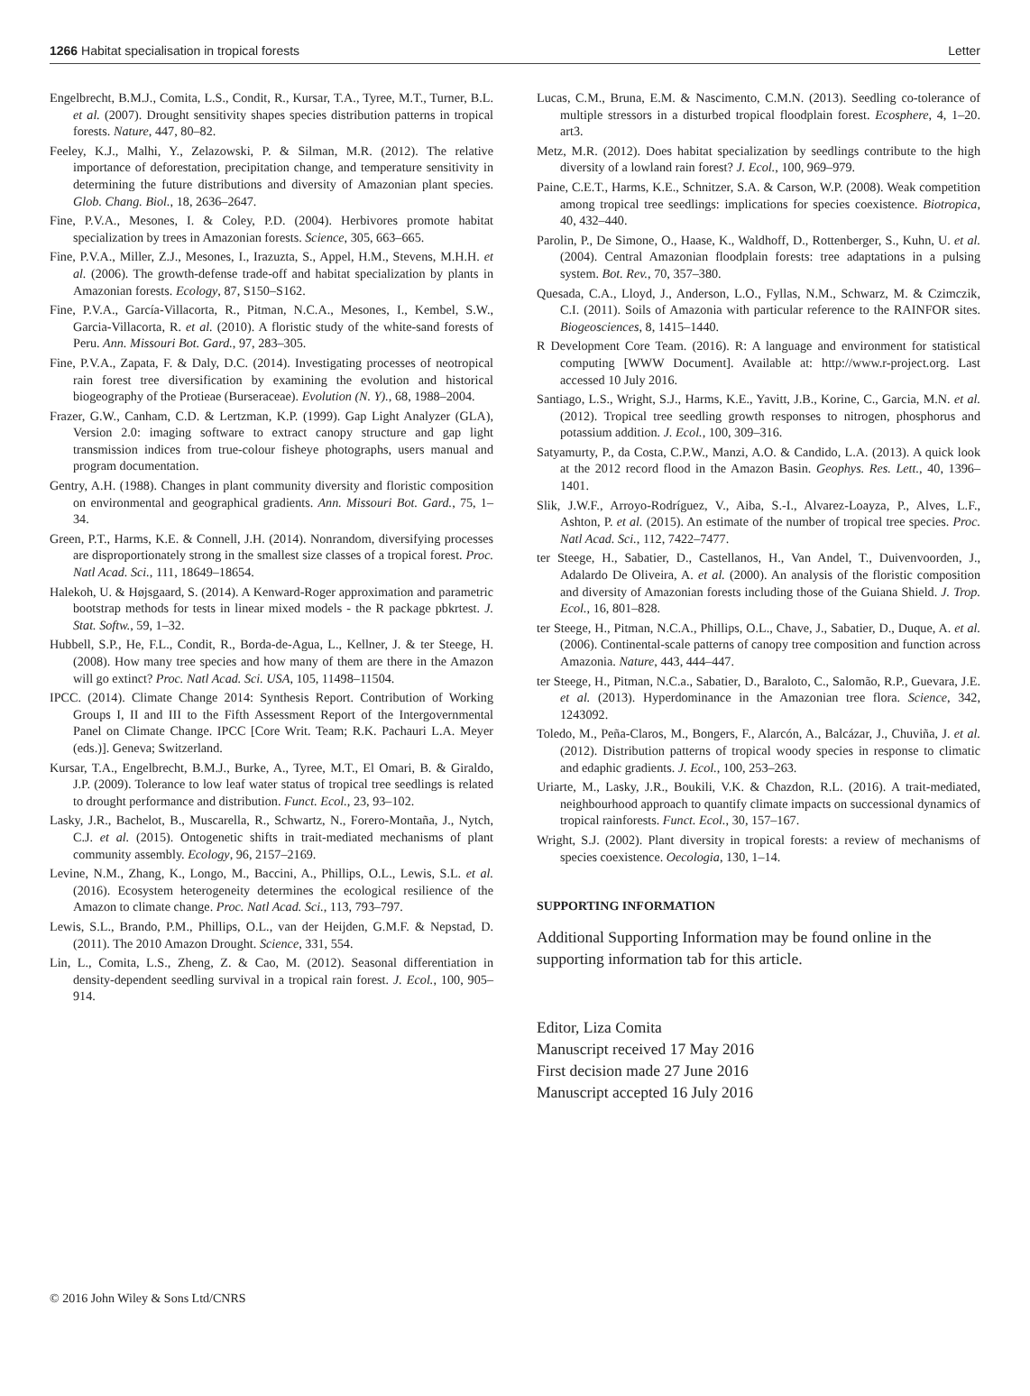1266 Habitat specialisation in tropical forests Letter
Engelbrecht, B.M.J., Comita, L.S., Condit, R., Kursar, T.A., Tyree, M.T., Turner, B.L. et al. (2007). Drought sensitivity shapes species distribution patterns in tropical forests. Nature, 447, 80–82.
Feeley, K.J., Malhi, Y., Zelazowski, P. & Silman, M.R. (2012). The relative importance of deforestation, precipitation change, and temperature sensitivity in determining the future distributions and diversity of Amazonian plant species. Glob. Chang. Biol., 18, 2636–2647.
Fine, P.V.A., Mesones, I. & Coley, P.D. (2004). Herbivores promote habitat specialization by trees in Amazonian forests. Science, 305, 663–665.
Fine, P.V.A., Miller, Z.J., Mesones, I., Irazuzta, S., Appel, H.M., Stevens, M.H.H. et al. (2006). The growth-defense trade-off and habitat specialization by plants in Amazonian forests. Ecology, 87, S150–S162.
Fine, P.V.A., García-Villacorta, R., Pitman, N.C.A., Mesones, I., Kembel, S.W., Garcia-Villacorta, R. et al. (2010). A floristic study of the white-sand forests of Peru. Ann. Missouri Bot. Gard., 97, 283–305.
Fine, P.V.A., Zapata, F. & Daly, D.C. (2014). Investigating processes of neotropical rain forest tree diversification by examining the evolution and historical biogeography of the Protieae (Burseraceae). Evolution (N. Y)., 68, 1988–2004.
Frazer, G.W., Canham, C.D. & Lertzman, K.P. (1999). Gap Light Analyzer (GLA), Version 2.0: imaging software to extract canopy structure and gap light transmission indices from true-colour fisheye photographs, users manual and program documentation.
Gentry, A.H. (1988). Changes in plant community diversity and floristic composition on environmental and geographical gradients. Ann. Missouri Bot. Gard., 75, 1–34.
Green, P.T., Harms, K.E. & Connell, J.H. (2014). Nonrandom, diversifying processes are disproportionately strong in the smallest size classes of a tropical forest. Proc. Natl Acad. Sci., 111, 18649–18654.
Halekoh, U. & Højsgaard, S. (2014). A Kenward-Roger approximation and parametric bootstrap methods for tests in linear mixed models - the R package pbkrtest. J. Stat. Softw., 59, 1–32.
Hubbell, S.P., He, F.L., Condit, R., Borda-de-Agua, L., Kellner, J. & ter Steege, H. (2008). How many tree species and how many of them are there in the Amazon will go extinct? Proc. Natl Acad. Sci. USA, 105, 11498–11504.
IPCC. (2014). Climate Change 2014: Synthesis Report. Contribution of Working Groups I, II and III to the Fifth Assessment Report of the Intergovernmental Panel on Climate Change. IPCC [Core Writ. Team; R.K. Pachauri L.A. Meyer (eds.)]. Geneva; Switzerland.
Kursar, T.A., Engelbrecht, B.M.J., Burke, A., Tyree, M.T., El Omari, B. & Giraldo, J.P. (2009). Tolerance to low leaf water status of tropical tree seedlings is related to drought performance and distribution. Funct. Ecol., 23, 93–102.
Lasky, J.R., Bachelot, B., Muscarella, R., Schwartz, N., Forero-Montaña, J., Nytch, C.J. et al. (2015). Ontogenetic shifts in trait-mediated mechanisms of plant community assembly. Ecology, 96, 2157–2169.
Levine, N.M., Zhang, K., Longo, M., Baccini, A., Phillips, O.L., Lewis, S.L. et al. (2016). Ecosystem heterogeneity determines the ecological resilience of the Amazon to climate change. Proc. Natl Acad. Sci., 113, 793–797.
Lewis, S.L., Brando, P.M., Phillips, O.L., van der Heijden, G.M.F. & Nepstad, D. (2011). The 2010 Amazon Drought. Science, 331, 554.
Lin, L., Comita, L.S., Zheng, Z. & Cao, M. (2012). Seasonal differentiation in density-dependent seedling survival in a tropical rain forest. J. Ecol., 100, 905–914.
Lucas, C.M., Bruna, E.M. & Nascimento, C.M.N. (2013). Seedling co-tolerance of multiple stressors in a disturbed tropical floodplain forest. Ecosphere, 4, 1–20. art3.
Metz, M.R. (2012). Does habitat specialization by seedlings contribute to the high diversity of a lowland rain forest? J. Ecol., 100, 969–979.
Paine, C.E.T., Harms, K.E., Schnitzer, S.A. & Carson, W.P. (2008). Weak competition among tropical tree seedlings: implications for species coexistence. Biotropica, 40, 432–440.
Parolin, P., De Simone, O., Haase, K., Waldhoff, D., Rottenberger, S., Kuhn, U. et al. (2004). Central Amazonian floodplain forests: tree adaptations in a pulsing system. Bot. Rev., 70, 357–380.
Quesada, C.A., Lloyd, J., Anderson, L.O., Fyllas, N.M., Schwarz, M. & Czimczik, C.I. (2011). Soils of Amazonia with particular reference to the RAINFOR sites. Biogeosciences, 8, 1415–1440.
R Development Core Team. (2016). R: A language and environment for statistical computing [WWW Document]. Available at: http://www.r-project.org. Last accessed 10 July 2016.
Santiago, L.S., Wright, S.J., Harms, K.E., Yavitt, J.B., Korine, C., Garcia, M.N. et al. (2012). Tropical tree seedling growth responses to nitrogen, phosphorus and potassium addition. J. Ecol., 100, 309–316.
Satyamurty, P., da Costa, C.P.W., Manzi, A.O. & Candido, L.A. (2013). A quick look at the 2012 record flood in the Amazon Basin. Geophys. Res. Lett., 40, 1396–1401.
Slik, J.W.F., Arroyo-Rodríguez, V., Aiba, S.-I., Alvarez-Loayza, P., Alves, L.F., Ashton, P. et al. (2015). An estimate of the number of tropical tree species. Proc. Natl Acad. Sci., 112, 7422–7477.
ter Steege, H., Sabatier, D., Castellanos, H., Van Andel, T., Duivenvoorden, J., Adalardo De Oliveira, A. et al. (2000). An analysis of the floristic composition and diversity of Amazonian forests including those of the Guiana Shield. J. Trop. Ecol., 16, 801–828.
ter Steege, H., Pitman, N.C.A., Phillips, O.L., Chave, J., Sabatier, D., Duque, A. et al. (2006). Continental-scale patterns of canopy tree composition and function across Amazonia. Nature, 443, 444–447.
ter Steege, H., Pitman, N.C.a., Sabatier, D., Baraloto, C., Salomão, R.P., Guevara, J.E. et al. (2013). Hyperdominance in the Amazonian tree flora. Science, 342, 1243092.
Toledo, M., Peña-Claros, M., Bongers, F., Alarcón, A., Balcázar, J., Chuviña, J. et al. (2012). Distribution patterns of tropical woody species in response to climatic and edaphic gradients. J. Ecol., 100, 253–263.
Uriarte, M., Lasky, J.R., Boukili, V.K. & Chazdon, R.L. (2016). A trait-mediated, neighbourhood approach to quantify climate impacts on successional dynamics of tropical rainforests. Funct. Ecol., 30, 157–167.
Wright, S.J. (2002). Plant diversity in tropical forests: a review of mechanisms of species coexistence. Oecologia, 130, 1–14.
SUPPORTING INFORMATION
Additional Supporting Information may be found online in the supporting information tab for this article.
Editor, Liza Comita
Manuscript received 17 May 2016
First decision made 27 June 2016
Manuscript accepted 16 July 2016
© 2016 John Wiley & Sons Ltd/CNRS